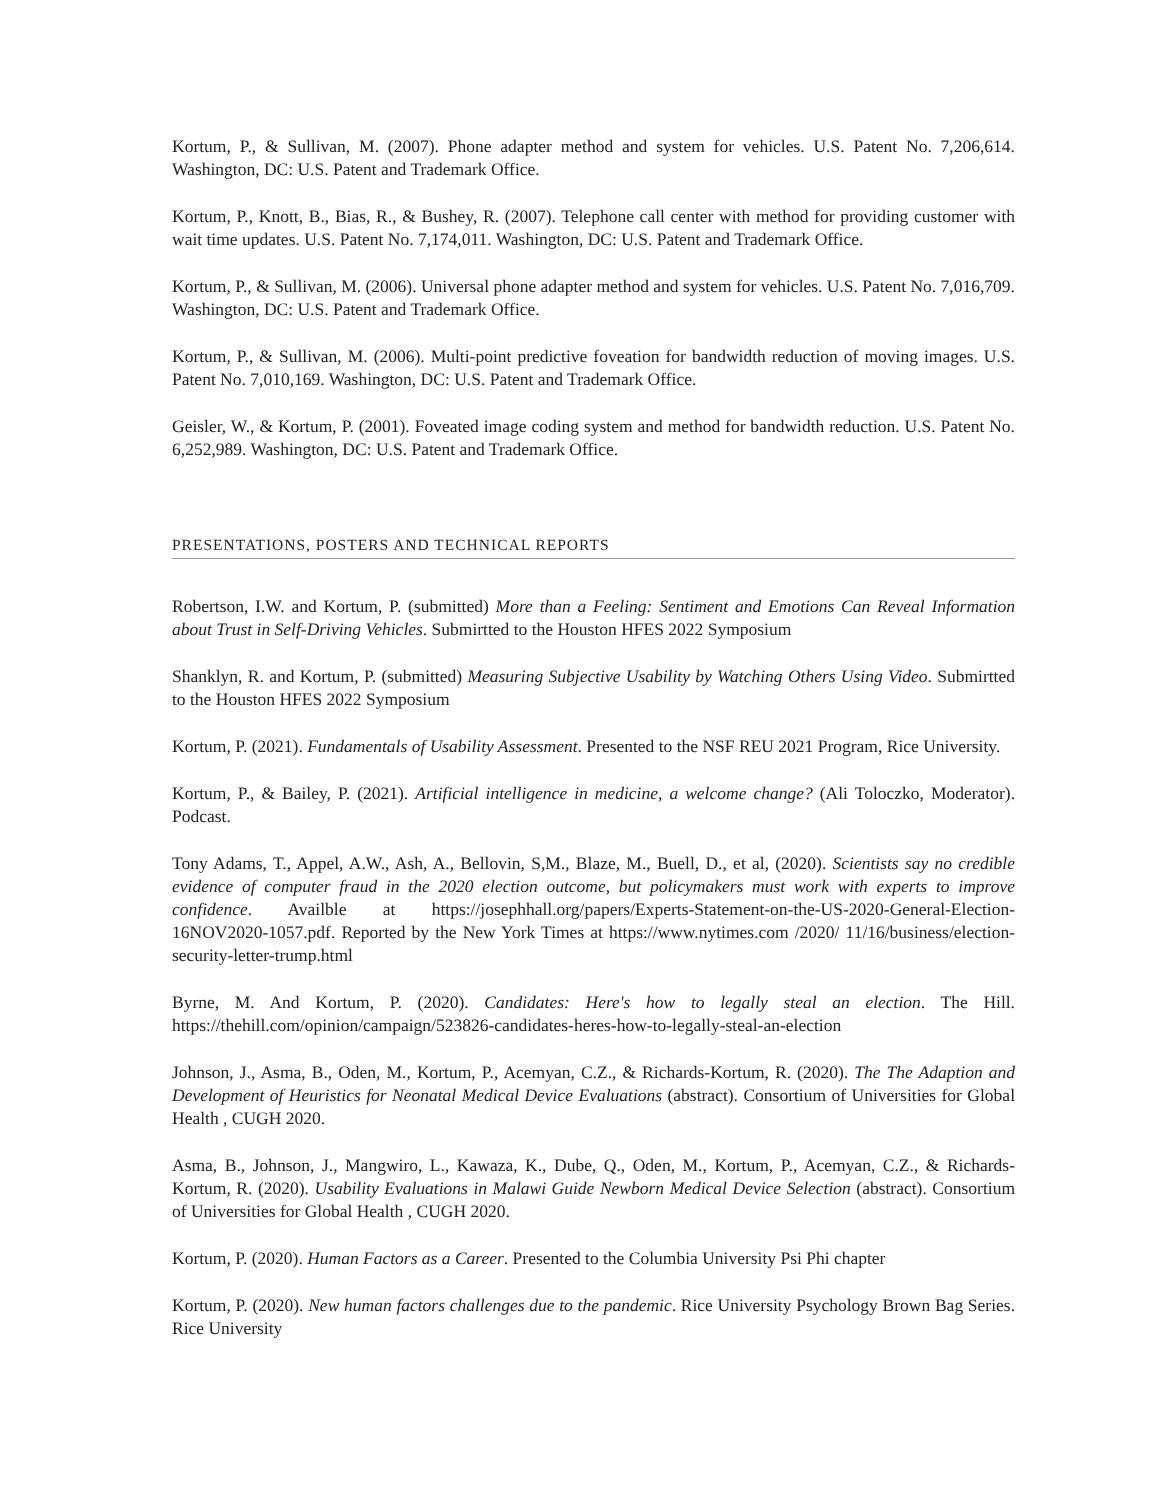Kortum, P., & Sullivan, M. (2007). Phone adapter method and system for vehicles. U.S. Patent No. 7,206,614. Washington, DC: U.S. Patent and Trademark Office.
Kortum, P., Knott, B., Bias, R., & Bushey, R. (2007). Telephone call center with method for providing customer with wait time updates. U.S. Patent No. 7,174,011. Washington, DC: U.S. Patent and Trademark Office.
Kortum, P., & Sullivan, M. (2006). Universal phone adapter method and system for vehicles. U.S. Patent No. 7,016,709. Washington, DC: U.S. Patent and Trademark Office.
Kortum, P., & Sullivan, M. (2006). Multi-point predictive foveation for bandwidth reduction of moving images. U.S. Patent No. 7,010,169. Washington, DC: U.S. Patent and Trademark Office.
Geisler, W., & Kortum, P. (2001). Foveated image coding system and method for bandwidth reduction. U.S. Patent No. 6,252,989. Washington, DC: U.S. Patent and Trademark Office.
PRESENTATIONS, POSTERS AND TECHNICAL REPORTS
Robertson, I.W. and Kortum, P. (submitted) More than a Feeling: Sentiment and Emotions Can Reveal Information about Trust in Self-Driving Vehicles. Submirtted to the Houston HFES 2022 Symposium
Shanklyn, R. and Kortum, P. (submitted) Measuring Subjective Usability by Watching Others Using Video. Submirtted to the Houston HFES 2022 Symposium
Kortum, P. (2021). Fundamentals of Usability Assessment. Presented to the NSF REU 2021 Program, Rice University.
Kortum, P., & Bailey, P. (2021). Artificial intelligence in medicine, a welcome change? (Ali Toloczko, Moderator). Podcast.
Tony Adams, T., Appel, A.W., Ash, A., Bellovin, S,M., Blaze, M., Buell, D., et al, (2020). Scientists say no credible evidence of computer fraud in the 2020 election outcome, but policymakers must work with experts to improve confidence. Availble at https://josephhall.org/papers/Experts-Statement-on-the-US-2020-General-Election-16NOV2020-1057.pdf. Reported by the New York Times at https://www.nytimes.com /2020/ 11/16/business/election-security-letter-trump.html
Byrne, M. And Kortum, P. (2020). Candidates: Here's how to legally steal an election. The Hill. https://thehill.com/opinion/campaign/523826-candidates-heres-how-to-legally-steal-an-election
Johnson, J., Asma, B., Oden, M., Kortum, P., Acemyan, C.Z., & Richards-Kortum, R. (2020). The The Adaption and Development of Heuristics for Neonatal Medical Device Evaluations (abstract). Consortium of Universities for Global Health , CUGH 2020.
Asma, B., Johnson, J., Mangwiro, L., Kawaza, K., Dube, Q., Oden, M., Kortum, P., Acemyan, C.Z., & Richards-Kortum, R. (2020). Usability Evaluations in Malawi Guide Newborn Medical Device Selection (abstract). Consortium of Universities for Global Health , CUGH 2020.
Kortum, P. (2020). Human Factors as a Career. Presented to the Columbia University Psi Phi chapter
Kortum, P. (2020). New human factors challenges due to the pandemic. Rice University Psychology Brown Bag Series. Rice University